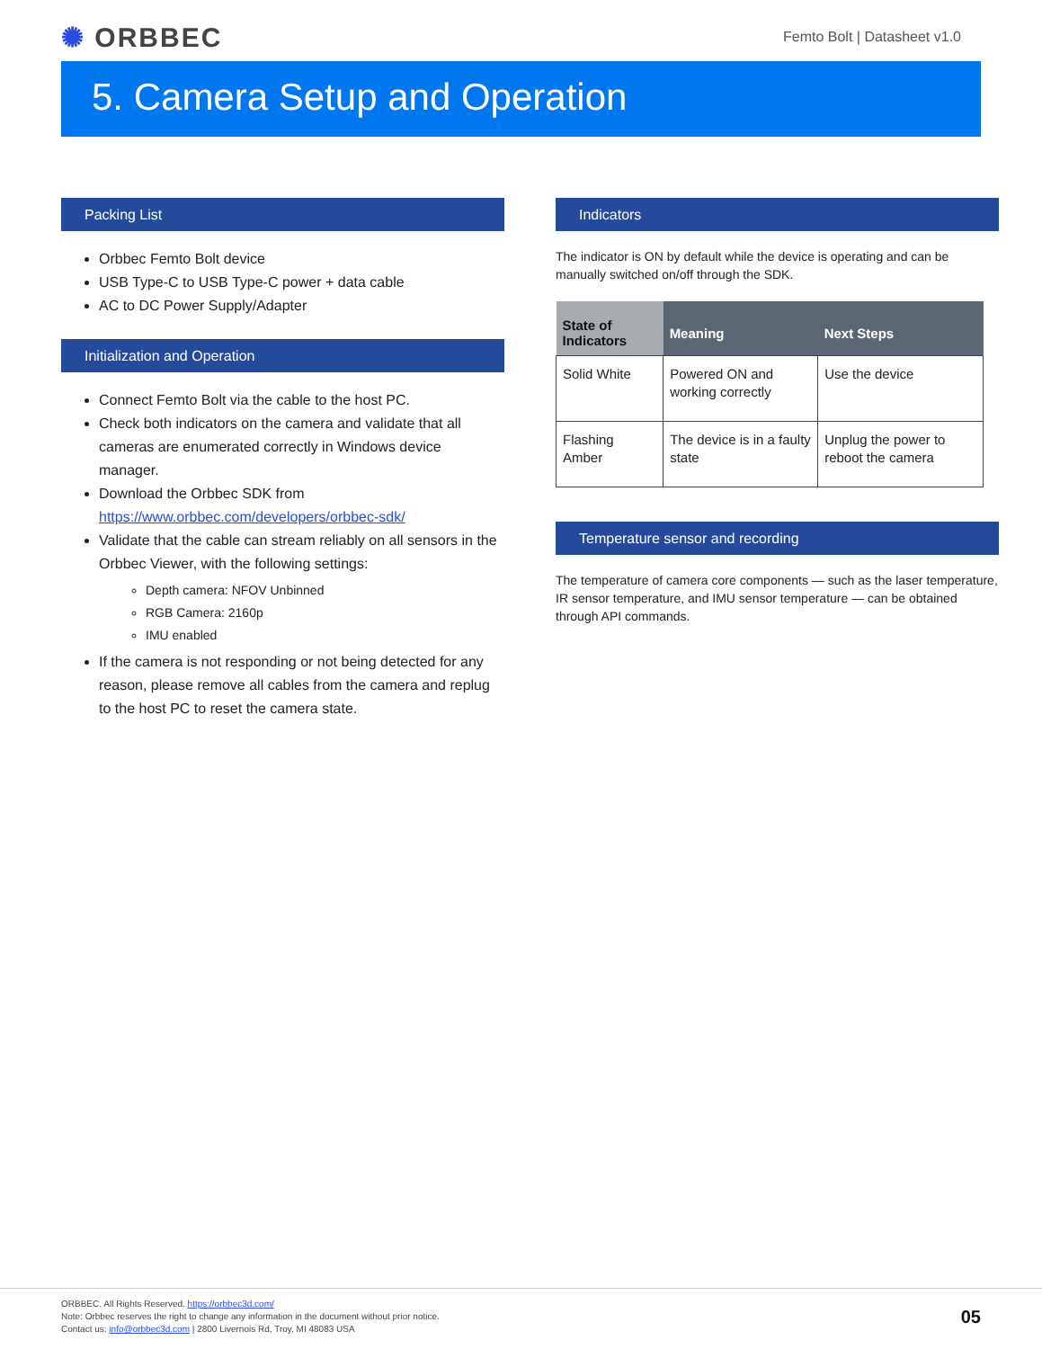✺ ORBBEC
Femto Bolt | Datasheet v1.0
5. Camera Setup and Operation
Packing List
Orbbec Femto Bolt device
USB Type-C to USB Type-C power + data cable
AC to DC Power Supply/Adapter
Initialization and Operation
Connect Femto Bolt via the cable to the host PC.
Check both indicators on the camera and validate that all cameras are enumerated correctly in Windows device manager.
Download the Orbbec SDK from https://www.orbbec.com/developers/orbbec-sdk/
Validate that the cable can stream reliably on all sensors in the Orbbec Viewer, with the following settings:
Depth camera: NFOV Unbinned
RGB Camera: 2160p
IMU enabled
If the camera is not responding or not being detected for any reason, please remove all cables from the camera and replug to the host PC to reset the camera state.
Indicators
The indicator is ON by default while the device is operating and can be manually switched on/off through the SDK.
| State of Indicators | Meaning | Next Steps |
| --- | --- | --- |
| Solid White | Powered ON and working correctly | Use the device |
| Flashing Amber | The device is in a faulty state | Unplug the power to reboot the camera |
Temperature sensor and recording
The temperature of camera core components — such as the laser temperature, IR sensor temperature, and IMU sensor temperature — can be obtained through API commands.
ORBBEC. All Rights Reserved. https://orbbec3d.com/
Note: Orbbec reserves the right to change any information in the document without prior notice.
Contact us: info@orbbec3d.com | 2800 Livernois Rd, Troy, MI 48083 USA
05